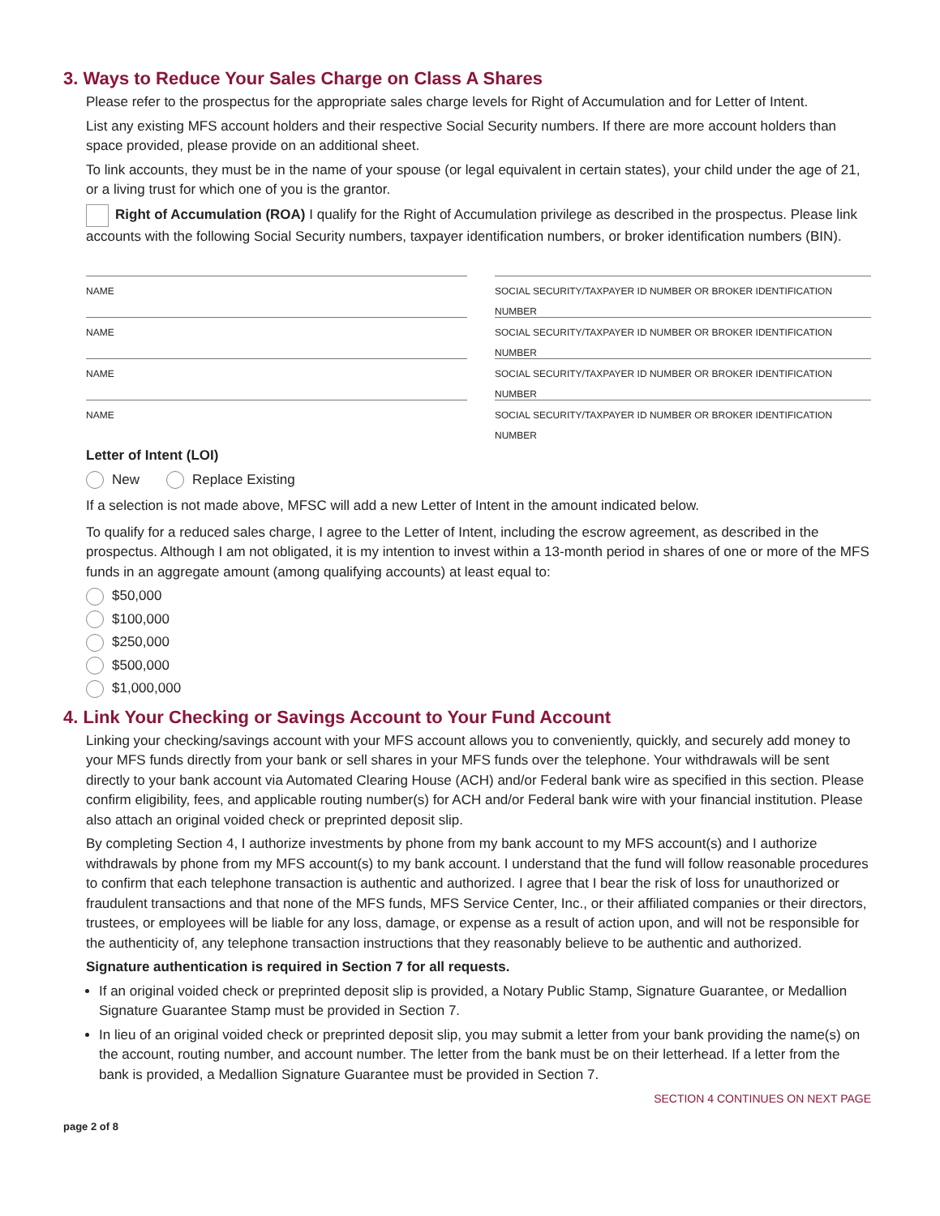3. Ways to Reduce Your Sales Charge on Class A Shares
Please refer to the prospectus for the appropriate sales charge levels for Right of Accumulation and for Letter of Intent.
List any existing MFS account holders and their respective Social Security numbers. If there are more account holders than space provided, please provide on an additional sheet.
To link accounts, they must be in the name of your spouse (or legal equivalent in certain states), your child under the age of 21, or a living trust for which one of you is the grantor.
Right of Accumulation (ROA) I qualify for the Right of Accumulation privilege as described in the prospectus. Please link accounts with the following Social Security numbers, taxpayer identification numbers, or broker identification numbers (BIN).
NAME
SOCIAL SECURITY/TAXPAYER ID NUMBER OR BROKER IDENTIFICATION NUMBER
NAME
SOCIAL SECURITY/TAXPAYER ID NUMBER OR BROKER IDENTIFICATION NUMBER
NAME
SOCIAL SECURITY/TAXPAYER ID NUMBER OR BROKER IDENTIFICATION NUMBER
NAME
SOCIAL SECURITY/TAXPAYER ID NUMBER OR BROKER IDENTIFICATION NUMBER
Letter of Intent (LOI)
New Replace Existing
If a selection is not made above, MFSC will add a new Letter of Intent in the amount indicated below.
To qualify for a reduced sales charge, I agree to the Letter of Intent, including the escrow agreement, as described in the prospectus. Although I am not obligated, it is my intention to invest within a 13-month period in shares of one or more of the MFS funds in an aggregate amount (among qualifying accounts) at least equal to:
$50,000
$100,000
$250,000
$500,000
$1,000,000
4. Link Your Checking or Savings Account to Your Fund Account
Linking your checking/savings account with your MFS account allows you to conveniently, quickly, and securely add money to your MFS funds directly from your bank or sell shares in your MFS funds over the telephone. Your withdrawals will be sent directly to your bank account via Automated Clearing House (ACH) and/or Federal bank wire as specified in this section. Please confirm eligibility, fees, and applicable routing number(s) for ACH and/or Federal bank wire with your financial institution. Please also attach an original voided check or preprinted deposit slip.
By completing Section 4, I authorize investments by phone from my bank account to my MFS account(s) and I authorize withdrawals by phone from my MFS account(s) to my bank account. I understand that the fund will follow reasonable procedures to confirm that each telephone transaction is authentic and authorized. I agree that I bear the risk of loss for unauthorized or fraudulent transactions and that none of the MFS funds, MFS Service Center, Inc., or their affiliated companies or their directors, trustees, or employees will be liable for any loss, damage, or expense as a result of action upon, and will not be responsible for the authenticity of, any telephone transaction instructions that they reasonably believe to be authentic and authorized.
Signature authentication is required in Section 7 for all requests.
If an original voided check or preprinted deposit slip is provided, a Notary Public Stamp, Signature Guarantee, or Medallion Signature Guarantee Stamp must be provided in Section 7.
In lieu of an original voided check or preprinted deposit slip, you may submit a letter from your bank providing the name(s) on the account, routing number, and account number. The letter from the bank must be on their letterhead. If a letter from the bank is provided, a Medallion Signature Guarantee must be provided in Section 7.
SECTION 4 CONTINUES ON NEXT PAGE
page 2 of 8